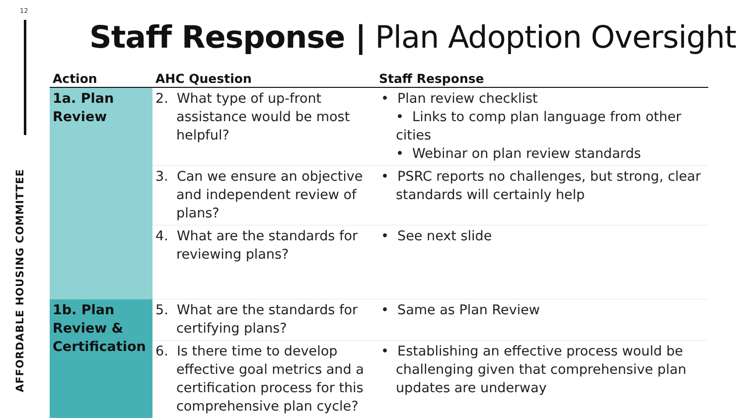12
AFFORDABLE HOUSING COMMITTEE
Staff Response | Plan Adoption Oversight
| Action | AHC Question | Staff Response |
| --- | --- | --- |
| 1a. Plan Review | 2. What type of up-front assistance would be most helpful? | • Plan review checklist • Links to comp plan language from other cities • Webinar on plan review standards |
| | 3. Can we ensure an objective and independent review of plans? | • PSRC reports no challenges, but strong, clear standards will certainly help |
| | 4. What are the standards for reviewing plans? | • See next slide |
| 1b. Plan Review & Certification | 5. What are the standards for certifying plans? | • Same as Plan Review |
| | 6. Is there time to develop effective goal metrics and a certification process for this comprehensive plan cycle? | • Establishing an effective process would be challenging given that comprehensive plan updates are underway |